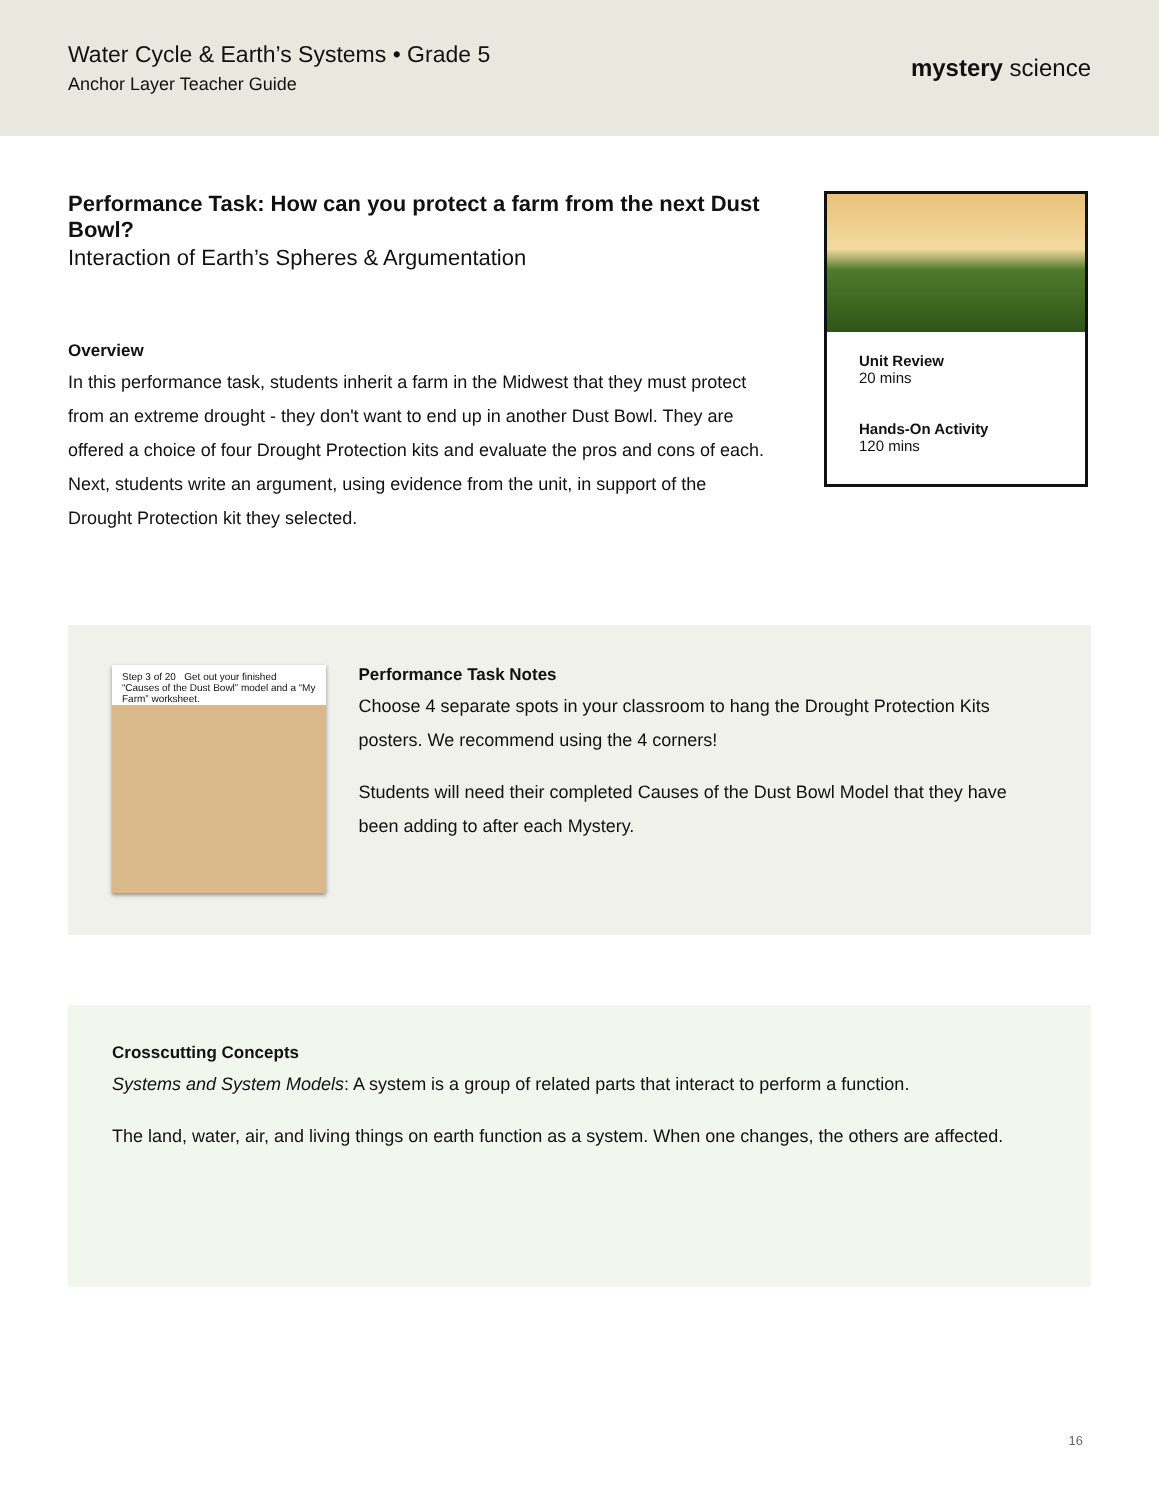Water Cycle & Earth’s Systems • Grade 5
Anchor Layer Teacher Guide
mystery science
Performance Task: How can you protect a farm from the next Dust Bowl?
Interaction of Earth’s Spheres & Argumentation
Overview
In this performance task, students inherit a farm in the Midwest that they must protect from an extreme drought - they don't want to end up in another Dust Bowl. They are offered a choice of four Drought Protection kits and evaluate the pros and cons of each. Next, students write an argument, using evidence from the unit, in support of the Drought Protection kit they selected.
Unit Review
20 mins
Hands-On Activity
120 mins
Step 3 of 20 Get out your finished “Causes of the Dust Bowl” model and a “My Farm” worksheet.
Performance Task Notes
Choose 4 separate spots in your classroom to hang the Drought Protection Kits posters. We recommend using the 4 corners!
Students will need their completed Causes of the Dust Bowl Model that they have been adding to after each Mystery.
Crosscutting Concepts
Systems and System Models: A system is a group of related parts that interact to perform a function.
The land, water, air, and living things on earth function as a system. When one changes, the others are affected.
16